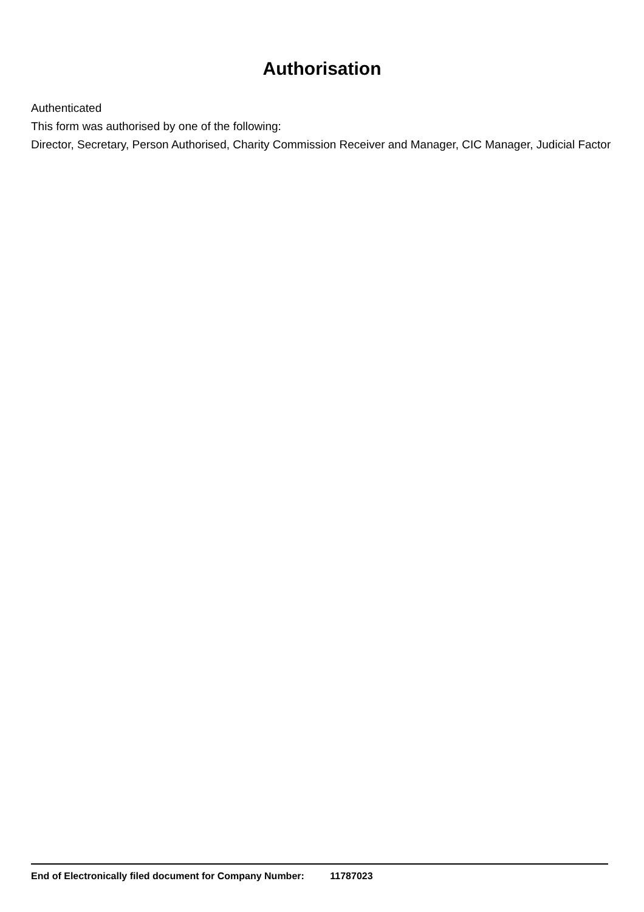Authorisation
Authenticated
This form was authorised by one of the following:
Director, Secretary, Person Authorised, Charity Commission Receiver and Manager, CIC Manager, Judicial Factor
End of Electronically filed document for Company Number: 11787023